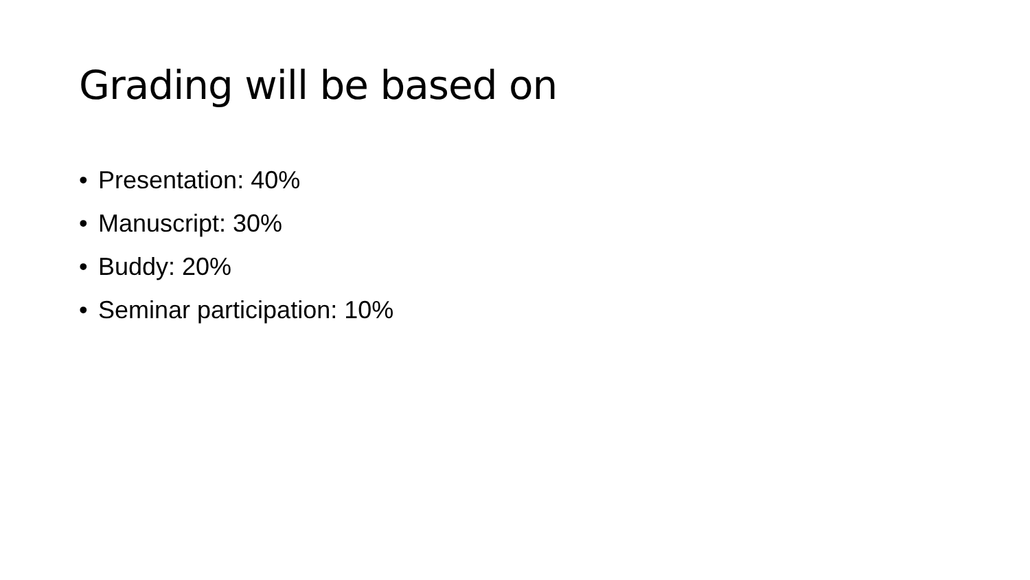Grading will be based on
• Presentation: 40%
• Manuscript: 30%
• Buddy: 20%
• Seminar participation: 10%